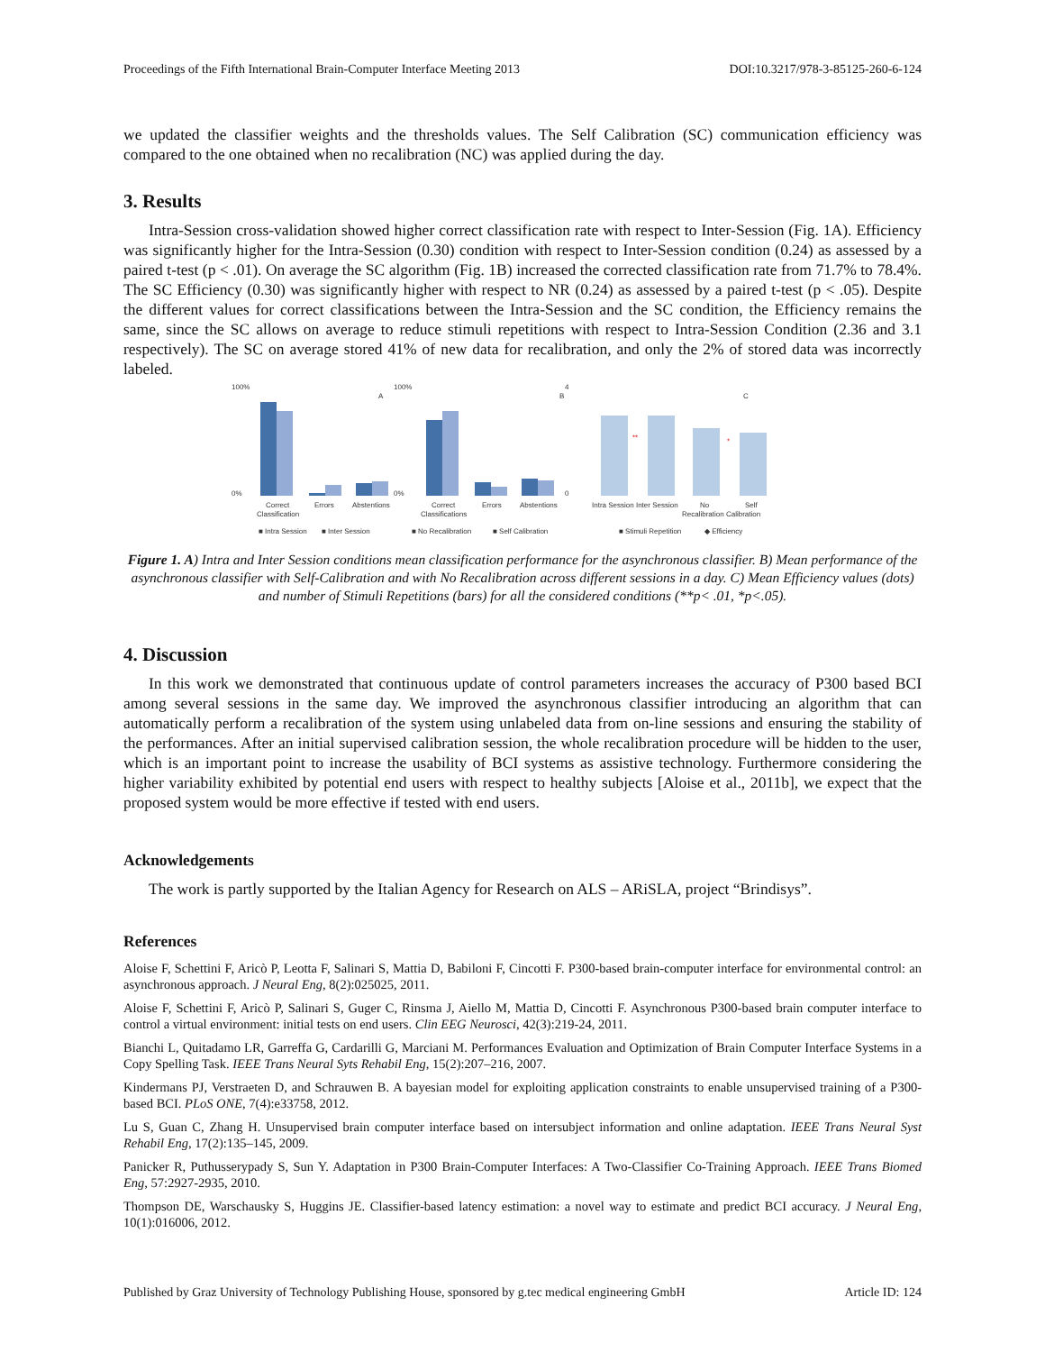Proceedings of the Fifth International Brain-Computer Interface Meeting 2013 DOI:10.3217/978-3-85125-260-6-124
we updated the classifier weights and the thresholds values. The Self Calibration (SC) communication efficiency was compared to the one obtained when no recalibration (NC) was applied during the day.
3. Results
Intra-Session cross-validation showed higher correct classification rate with respect to Inter-Session (Fig. 1A). Efficiency was significantly higher for the Intra-Session (0.30) condition with respect to Inter-Session condition (0.24) as assessed by a paired t-test (p < .01). On average the SC algorithm (Fig. 1B) increased the corrected classification rate from 71.7% to 78.4%. The SC Efficiency (0.30) was significantly higher with respect to NR (0.24) as assessed by a paired t-test (p < .05). Despite the different values for correct classifications between the Intra-Session and the SC condition, the Efficiency remains the same, since the SC allows on average to reduce stimuli repetitions with respect to Intra-Session Condition (2.36 and 3.1 respectively). The SC on average stored 41% of new data for recalibration, and only the 2% of stored data was incorrectly labeled.
100%
0%
A
Correct
Classification
Errors
Abstentions
■ Intra Session
■ Inter Session
100%
0%
B
Correct
Classifications
Errors
Abstentions
■ No Recalibration
■ Self Calibration
4
0
**
*
C
Intra Session Inter Session
No
Self
Recalibration Calibration
■ Stimuli Repetition
◆ Efficiency
Figure 1. A) Intra and Inter Session conditions mean classification performance for the asynchronous classifier. B) Mean performance of the asynchronous classifier with Self-Calibration and with No Recalibration across different sessions in a day. C) Mean Efficiency values (dots) and number of Stimuli Repetitions (bars) for all the considered conditions (**p< .01, *p<.05).
4. Discussion
In this work we demonstrated that continuous update of control parameters increases the accuracy of P300 based BCI among several sessions in the same day. We improved the asynchronous classifier introducing an algorithm that can automatically perform a recalibration of the system using unlabeled data from on-line sessions and ensuring the stability of the performances. After an initial supervised calibration session, the whole recalibration procedure will be hidden to the user, which is an important point to increase the usability of BCI systems as assistive technology. Furthermore considering the higher variability exhibited by potential end users with respect to healthy subjects [Aloise et al., 2011b], we expect that the proposed system would be more effective if tested with end users.
Acknowledgements
The work is partly supported by the Italian Agency for Research on ALS – ARiSLA, project “Brindisys”.
References
Aloise F, Schettini F, Aricò P, Leotta F, Salinari S, Mattia D, Babiloni F, Cincotti F. P300-based brain-computer interface for environmental control: an asynchronous approach. J Neural Eng, 8(2):025025, 2011.
Aloise F, Schettini F, Aricò P, Salinari S, Guger C, Rinsma J, Aiello M, Mattia D, Cincotti F. Asynchronous P300-based brain computer interface to control a virtual environment: initial tests on end users. Clin EEG Neurosci, 42(3):219-24, 2011.
Bianchi L, Quitadamo LR, Garreffa G, Cardarilli G, Marciani M. Performances Evaluation and Optimization of Brain Computer Interface Systems in a Copy Spelling Task. IEEE Trans Neural Syts Rehabil Eng, 15(2):207–216, 2007.
Kindermans PJ, Verstraeten D, and Schrauwen B. A bayesian model for exploiting application constraints to enable unsupervised training of a P300-based BCI. PLoS ONE, 7(4):e33758, 2012.
Lu S, Guan C, Zhang H. Unsupervised brain computer interface based on intersubject information and online adaptation. IEEE Trans Neural Syst Rehabil Eng, 17(2):135–145, 2009.
Panicker R, Puthusserypady S, Sun Y. Adaptation in P300 Brain-Computer Interfaces: A Two-Classifier Co-Training Approach. IEEE Trans Biomed Eng, 57:2927-2935, 2010.
Thompson DE, Warschausky S, Huggins JE. Classifier-based latency estimation: a novel way to estimate and predict BCI accuracy. J Neural Eng, 10(1):016006, 2012.
Published by Graz University of Technology Publishing House, sponsored by g.tec medical engineering GmbH Article ID: 124